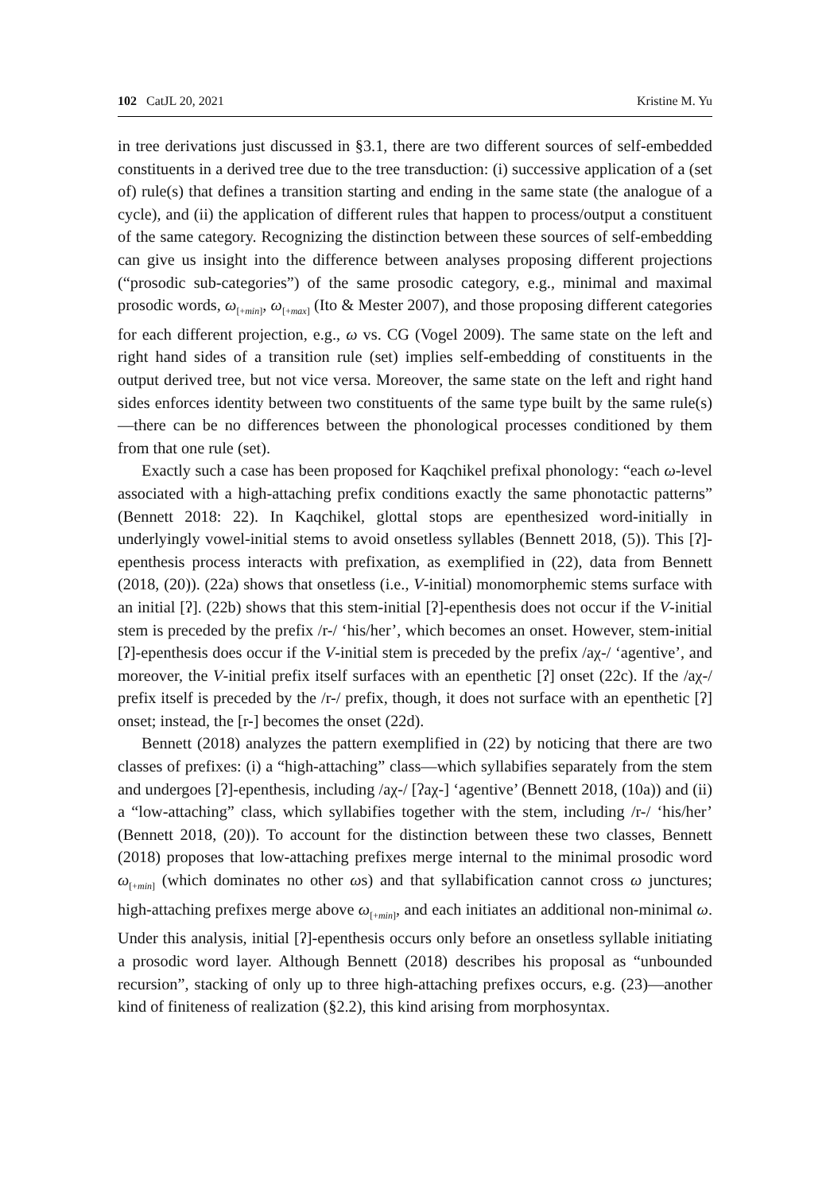102 CatJL 20, 2021 Kristine M. Yu
in tree derivations just discussed in §3.1, there are two different sources of self-embedded constituents in a derived tree due to the tree transduction: (i) successive application of a (set of) rule(s) that defines a transition starting and ending in the same state (the analogue of a cycle), and (ii) the application of different rules that happen to process/output a constituent of the same category. Recognizing the distinction between these sources of self-embedding can give us insight into the difference between analyses proposing different projections (“prosodic sub-categories”) of the same prosodic category, e.g., minimal and maximal prosodic words, ω<sub>[+min]</sub>, ω<sub>[+max]</sub> (Ito & Mester 2007), and those proposing different categories for each different projection, e.g., ω vs. CG (Vogel 2009). The same state on the left and right hand sides of a transition rule (set) implies self-embedding of constituents in the output derived tree, but not vice versa. Moreover, the same state on the left and right hand sides enforces identity between two constituents of the same type built by the same rule(s)—there can be no differences between the phonological processes conditioned by them from that one rule (set).
Exactly such a case has been proposed for Kaqchikel prefixal phonology: “each ω-level associated with a high-attaching prefix conditions exactly the same phonotactic patterns” (Bennett 2018: 22). In Kaqchikel, glottal stops are epenthesized word-initially in underlyingly vowel-initial stems to avoid onsetless syllables (Bennett 2018, (5)). This [ʔ]-epenthesis process interacts with prefixation, as exemplified in (22), data from Bennett (2018, (20)). (22a) shows that onsetless (i.e., V-initial) monomorphemic stems surface with an initial [ʔ]. (22b) shows that this stem-initial [ʔ]-epenthesis does not occur if the V-initial stem is preceded by the prefix /r-/ ‘his/her’, which becomes an onset. However, stem-initial [ʔ]-epenthesis does occur if the V-initial stem is preceded by the prefix /aχ-/ ‘agentive’, and moreover, the V-initial prefix itself surfaces with an epenthetic [ʔ] onset (22c). If the /aχ-/ prefix itself is preceded by the /r-/ prefix, though, it does not surface with an epenthetic [ʔ] onset; instead, the [r-] becomes the onset (22d).
Bennett (2018) analyzes the pattern exemplified in (22) by noticing that there are two classes of prefixes: (i) a “high-attaching” class—which syllabifies separately from the stem and undergoes [ʔ]-epenthesis, including /aχ-/ [ʔaχ-] ‘agentive’ (Bennett 2018, (10a)) and (ii) a “low-attaching” class, which syllabifies together with the stem, including /r-/ ‘his/her’ (Bennett 2018, (20)). To account for the distinction between these two classes, Bennett (2018) proposes that low-attaching prefixes merge internal to the minimal prosodic word ω<sub>[+min]</sub> (which dominates no other ωs) and that syllabification cannot cross ω junctures; high-attaching prefixes merge above ω<sub>[+min]</sub>, and each initiates an additional non-minimal ω. Under this analysis, initial [ʔ]-epenthesis occurs only before an onsetless syllable initiating a prosodic word layer. Although Bennett (2018) describes his proposal as “unbounded recursion”, stacking of only up to three high-attaching prefixes occurs, e.g. (23)—another kind of finiteness of realization (§2.2), this kind arising from morphosyntax.